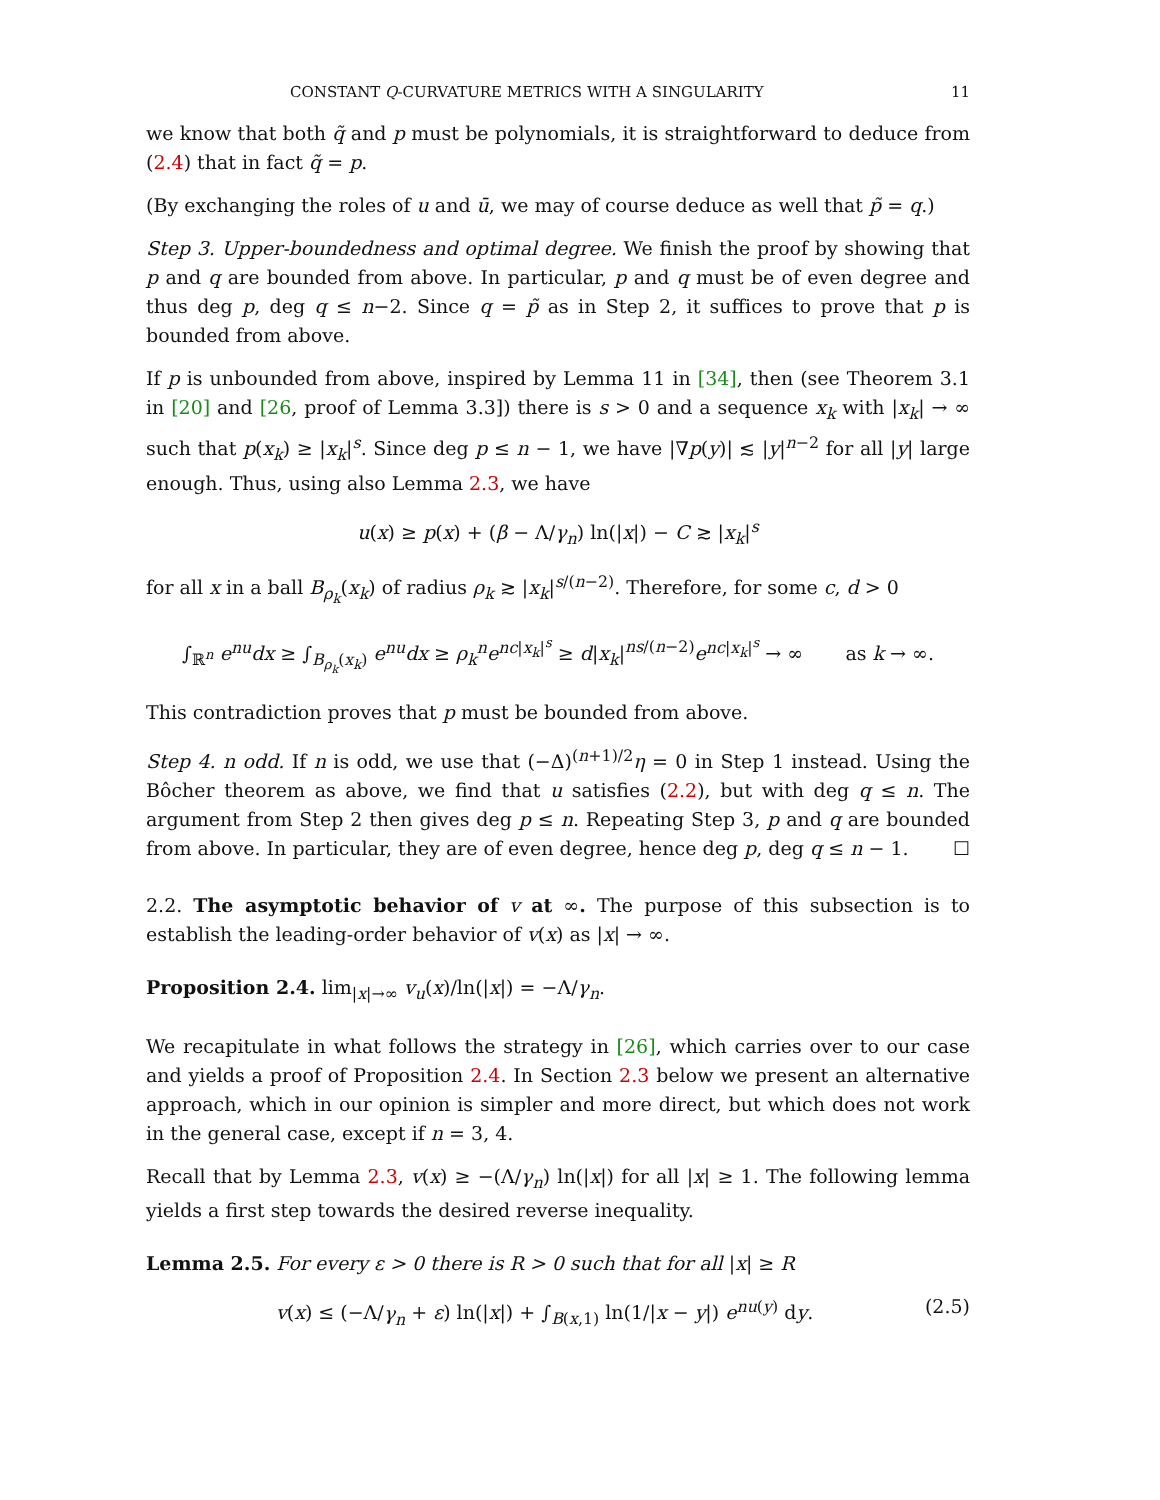CONSTANT Q-CURVATURE METRICS WITH A SINGULARITY 11
we know that both q̃ and p must be polynomials, it is straightforward to deduce from (2.4) that in fact q̃ = p.
(By exchanging the roles of u and ū, we may of course deduce as well that p̃ = q.)
Step 3. Upper-boundedness and optimal degree. We finish the proof by showing that p and q are bounded from above. In particular, p and q must be of even degree and thus deg p, deg q ≤ n−2. Since q = p̃ as in Step 2, it suffices to prove that p is bounded from above.
If p is unbounded from above, inspired by Lemma 11 in [34], then (see Theorem 3.1 in [20] and [26, proof of Lemma 3.3]) there is s > 0 and a sequence x<sub>k</sub> with |x<sub>k</sub>| → ∞ such that p(x<sub>k</sub>) ≥ |x<sub>k</sub>|<sup>s</sup>. Since deg p ≤ n − 1, we have |∇p(y)| ≲ |y|<sup>n−2</sup> for all |y| large enough. Thus, using also Lemma 2.3, we have
u(x) ≥ p(x) + (β − Λ/γ<sub>n</sub>) ln(|x|) − C ≳ |x<sub>k</sub>|<sup>s</sup>
for all x in a ball B<sub>ρ<sub>k</sub></sub>(x<sub>k</sub>) of radius ρ<sub>k</sub> ≳ |x<sub>k</sub>|<sup>s/(n−2)</sup>. Therefore, for some c, d > 0
∫<sub>ℝ<sup>n</sup></sub> e<sup>nu</sup>dx ≥ ∫<sub>B<sub>ρ<sub>k</sub></sub>(x<sub>k</sub>)</sub> e<sup>nu</sup>dx ≥ ρ<sub>k</sub><sup>n</sup>e<sup>nc|x<sub>k</sub>|<sup>s</sup></sup> ≥ d|x<sub>k</sub>|<sup>ns/(n−2)</sup>e<sup>nc|x<sub>k</sub>|<sup>s</sup></sup> → ∞ as k → ∞.
This contradiction proves that p must be bounded from above.
Step 4. n odd. If n is odd, we use that (−Δ)<sup>(n+1)/2</sup>η = 0 in Step 1 instead. Using the Bôcher theorem as above, we find that u satisfies (2.2), but with deg q ≤ n. The argument from Step 2 then gives deg p ≤ n. Repeating Step 3, p and q are bounded from above. In particular, they are of even degree, hence deg p, deg q ≤ n − 1. ☐
2.2. The asymptotic behavior of v at ∞. The purpose of this subsection is to establish the leading-order behavior of v(x) as |x| → ∞.
Proposition 2.4. lim<sub>|x|→∞</sub> v<sub>u</sub>(x)/ln(|x|) = −Λ/γ<sub>n</sub>.
We recapitulate in what follows the strategy in [26], which carries over to our case and yields a proof of Proposition 2.4. In Section 2.3 below we present an alternative approach, which in our opinion is simpler and more direct, but which does not work in the general case, except if n = 3, 4.
Recall that by Lemma 2.3, v(x) ≥ −(Λ/γ<sub>n</sub>) ln(|x|) for all |x| ≥ 1. The following lemma yields a first step towards the desired reverse inequality.
Lemma 2.5. For every ε > 0 there is R > 0 such that for all |x| ≥ R
v(x) ≤ (−Λ/γ<sub>n</sub> + ε) ln(|x|) + ∫<sub>B(x,1)</sub> ln(1/|x − y|) e<sup>nu(y)</sup> dy. (2.5)